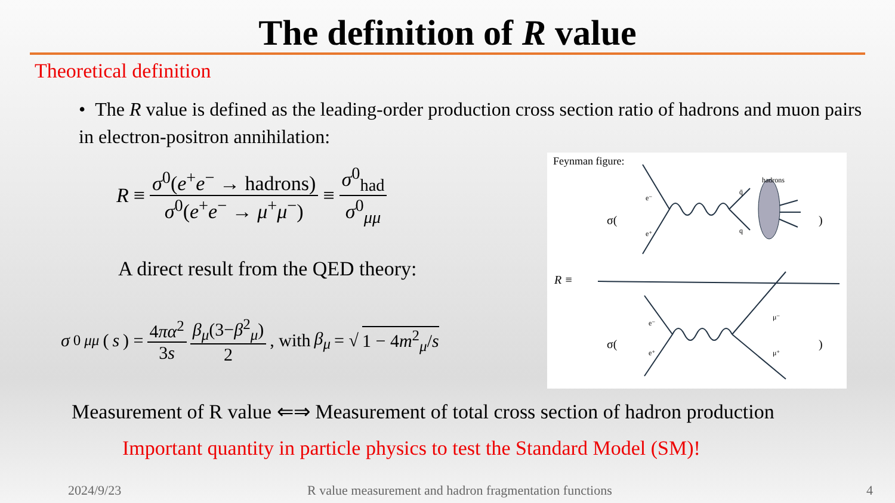The definition of R value
Theoretical definition
• The R value is defined as the leading-order production cross section ratio of hadrons and muon pairs in electron-positron annihilation:
R ≡ σ<sup>0</sup>(e<sup>+</sup>e<sup>−</sup> → hadrons) σ<sup>0</sup>(e<sup>+</sup>e<sup>−</sup> → μ<sup>+</sup>μ<sup>−</sup>) ≡ σ<sup>0</sup><sub>had</sub> σ<sup>0</sup><sub>μμ</sub>
A direct result from the QED theory:
σ<sup>0</sup><sub>μμ</sub> (s) = 4πα<sup>2</sup> 3s β<sub>μ</sub>(3−β<sup>2</sup><sub>μ</sub>) 2, with β<sub>μ</sub> = √ 1 − 4m<sup>2</sup><sub>μ</sub>/s
Feynman figure:
σ(
)
R ≡
σ(
)
hadrons
e⁻
e⁺
q̄
q
e⁻
e⁺
μ⁻
μ⁺
Measurement of R value ⇐⇒ Measurement of total cross section of hadron production
Important quantity in particle physics to test the Standard Model (SM)!
2024/9/23
R value measurement and hadron fragmentation functions
4